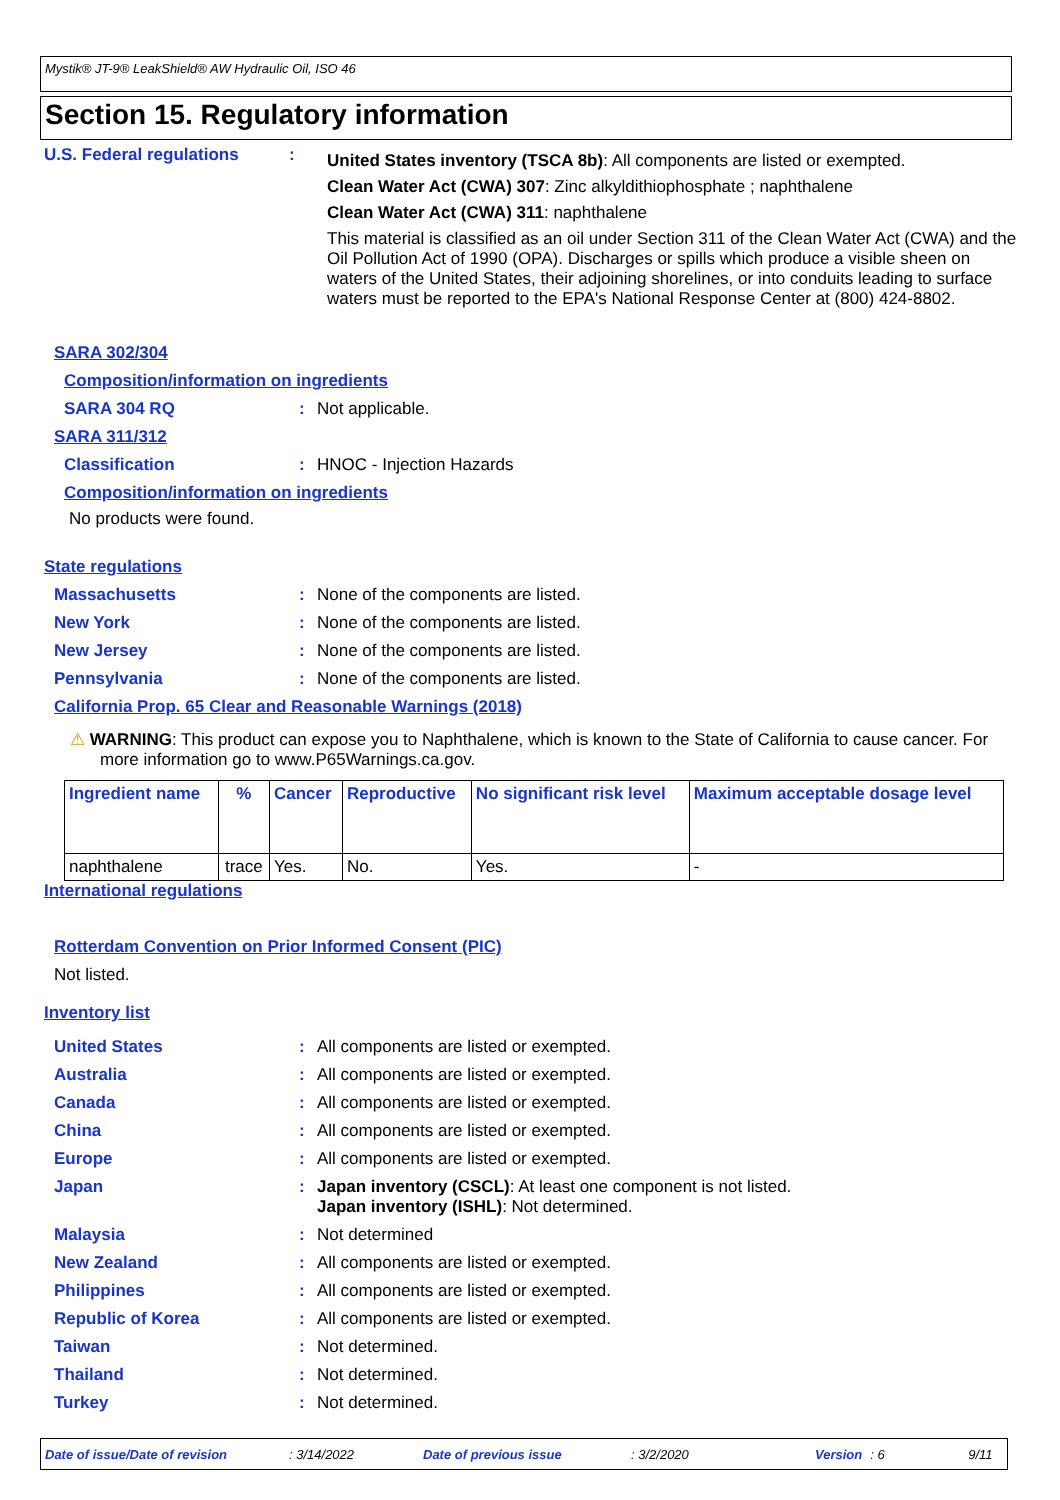Mystik® JT-9® LeakShield® AW Hydraulic Oil, ISO 46
Section 15. Regulatory information
U.S. Federal regulations :
United States inventory (TSCA 8b): All components are listed or exempted.
Clean Water Act (CWA) 307: Zinc alkyldithiophosphate ; naphthalene
Clean Water Act (CWA) 311: naphthalene
This material is classified as an oil under Section 311 of the Clean Water Act (CWA) and the Oil Pollution Act of 1990 (OPA). Discharges or spills which produce a visible sheen on waters of the United States, their adjoining shorelines, or into conduits leading to surface waters must be reported to the EPA's National Response Center at (800) 424-8802.
SARA 302/304
Composition/information on ingredients
SARA 304 RQ : Not applicable.
SARA 311/312
Classification : HNOC - Injection Hazards
Composition/information on ingredients
No products were found.
State regulations
Massachusetts : None of the components are listed.
New York : None of the components are listed.
New Jersey : None of the components are listed.
Pennsylvania : None of the components are listed.
California Prop. 65 Clear and Reasonable Warnings (2018)
⚠ WARNING: This product can expose you to Naphthalene, which is known to the State of California to cause cancer. For more information go to www.P65Warnings.ca.gov.
| Ingredient name | % | Cancer | Reproductive | No significant risk level | Maximum acceptable dosage level |
| --- | --- | --- | --- | --- | --- |
| naphthalene | trace | Yes. | No. | Yes. | - |
International regulations
Rotterdam Convention on Prior Informed Consent (PIC)
Not listed.
Inventory list
United States : All components are listed or exempted.
Australia : All components are listed or exempted.
Canada : All components are listed or exempted.
China : All components are listed or exempted.
Europe : All components are listed or exempted.
Japan : Japan inventory (CSCL): At least one component is not listed.
Japan inventory (ISHL): Not determined.
Malaysia : Not determined
New Zealand : All components are listed or exempted.
Philippines : All components are listed or exempted.
Republic of Korea : All components are listed or exempted.
Taiwan : Not determined.
Thailand : Not determined.
Turkey : Not determined.
Date of issue/Date of revision: 3/14/2022 Date of previous issue: 3/2/2020 Version: 6 9/11